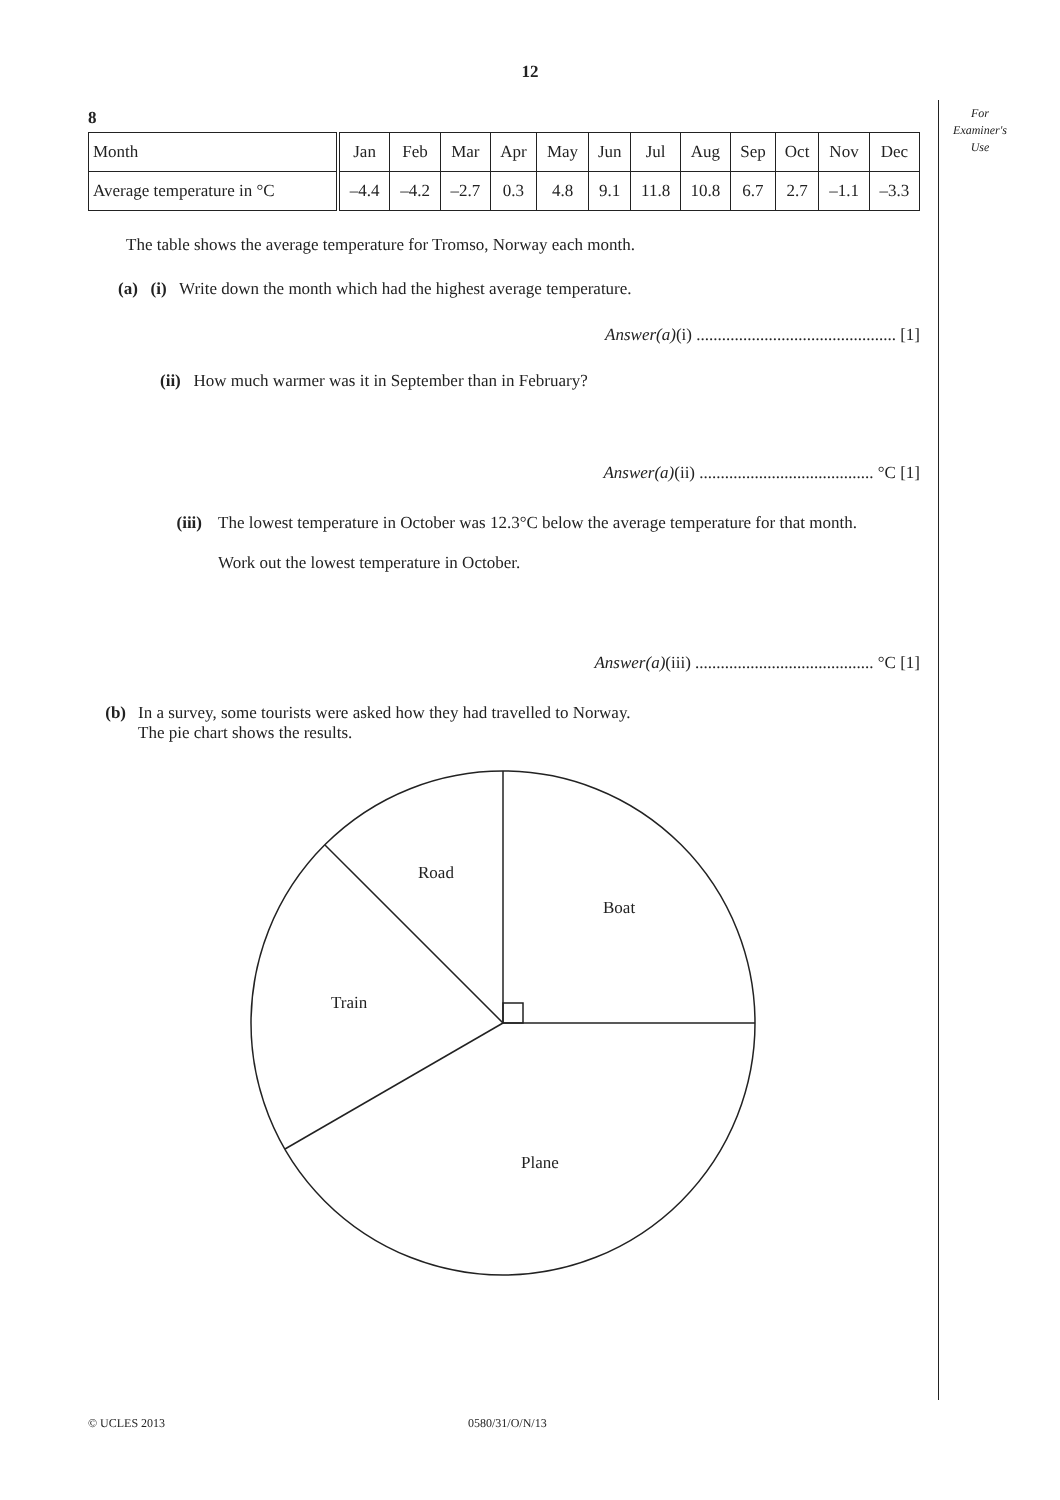12
For
Examiner's
Use
8
| Month | Jan | Feb | Mar | Apr | May | Jun | Jul | Aug | Sep | Oct | Nov | Dec |
| Average temperature in °C | –4.4 | –4.2 | –2.7 | 0.3 | 4.8 | 9.1 | 11.8 | 10.8 | 6.7 | 2.7 | –1.1 | –3.3 |
The table shows the average temperature for Tromso, Norway each month.
(a) (i) Write down the month which had the highest average temperature.
Answer(a)(i) ............................................... [1]
(ii) How much warmer was it in September than in February?
Answer(a)(ii) ......................................... °C [1]
(iii) The lowest temperature in October was 12.3°C below the average temperature for that month.
Work out the lowest temperature in October.
Answer(a)(iii) .......................................... °C [1]
(b) In a survey, some tourists were asked how they had travelled to Norway.
The pie chart shows the results.
Road
Boat
Train
Plane
© UCLES 2013 0580/31/O/N/13